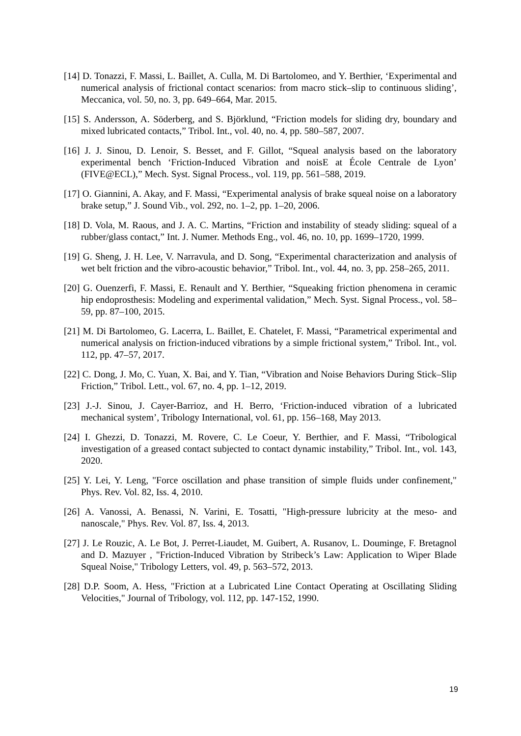[14] D. Tonazzi, F. Massi, L. Baillet, A. Culla, M. Di Bartolomeo, and Y. Berthier, ‘Experimental and numerical analysis of frictional contact scenarios: from macro stick–slip to continuous sliding’, Meccanica, vol. 50, no. 3, pp. 649–664, Mar. 2015.
[15] S. Andersson, A. Söderberg, and S. Björklund, “Friction models for sliding dry, boundary and mixed lubricated contacts,” Tribol. Int., vol. 40, no. 4, pp. 580–587, 2007.
[16] J. J. Sinou, D. Lenoir, S. Besset, and F. Gillot, “Squeal analysis based on the laboratory experimental bench ‘Friction-Induced Vibration and noisE at École Centrale de Lyon’ (FIVE@ECL),” Mech. Syst. Signal Process., vol. 119, pp. 561–588, 2019.
[17] O. Giannini, A. Akay, and F. Massi, “Experimental analysis of brake squeal noise on a laboratory brake setup,” J. Sound Vib., vol. 292, no. 1–2, pp. 1–20, 2006.
[18] D. Vola, M. Raous, and J. A. C. Martins, “Friction and instability of steady sliding: squeal of a rubber/glass contact,” Int. J. Numer. Methods Eng., vol. 46, no. 10, pp. 1699–1720, 1999.
[19] G. Sheng, J. H. Lee, V. Narravula, and D. Song, “Experimental characterization and analysis of wet belt friction and the vibro-acoustic behavior,” Tribol. Int., vol. 44, no. 3, pp. 258–265, 2011.
[20] G. Ouenzerfi, F. Massi, E. Renault and Y. Berthier, “Squeaking friction phenomena in ceramic hip endoprosthesis: Modeling and experimental validation,” Mech. Syst. Signal Process., vol. 58–59, pp. 87–100, 2015.
[21] M. Di Bartolomeo, G. Lacerra, L. Baillet, E. Chatelet, F. Massi, “Parametrical experimental and numerical analysis on friction-induced vibrations by a simple frictional system,” Tribol. Int., vol. 112, pp. 47–57, 2017.
[22] C. Dong, J. Mo, C. Yuan, X. Bai, and Y. Tian, “Vibration and Noise Behaviors During Stick–Slip Friction,” Tribol. Lett., vol. 67, no. 4, pp. 1–12, 2019.
[23] J.-J. Sinou, J. Cayer-Barrioz, and H. Berro, ‘Friction-induced vibration of a lubricated mechanical system’, Tribology International, vol. 61, pp. 156–168, May 2013.
[24] I. Ghezzi, D. Tonazzi, M. Rovere, C. Le Coeur, Y. Berthier, and F. Massi, “Tribological investigation of a greased contact subjected to contact dynamic instability,” Tribol. Int., vol. 143, 2020.
[25] Y. Lei, Y. Leng, "Force oscillation and phase transition of simple fluids under confinement," Phys. Rev. Vol. 82, Iss. 4, 2010.
[26] A. Vanossi, A. Benassi, N. Varini, E. Tosatti, "High-pressure lubricity at the meso- and nanoscale," Phys. Rev. Vol. 87, Iss. 4, 2013.
[27] J. Le Rouzic, A. Le Bot, J. Perret-Liaudet, M. Guibert, A. Rusanov, L. Douminge, F. Bretagnol and D. Mazuyer , "Friction-Induced Vibration by Stribeck’s Law: Application to Wiper Blade Squeal Noise," Tribology Letters, vol. 49, p. 563–572, 2013.
[28] D.P. Soom, A. Hess, "Friction at a Lubricated Line Contact Operating at Oscillating Sliding Velocities," Journal of Tribology, vol. 112, pp. 147-152, 1990.
19